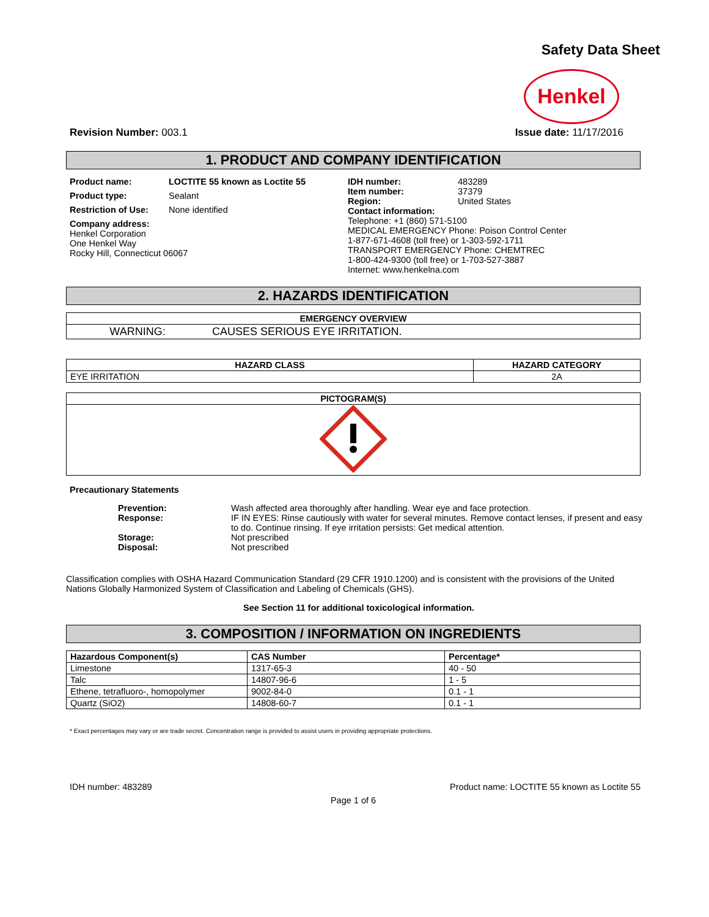Safety Data Sheet
Henkel
Revision Number: 003.1 Issue date: 11/17/2016
1. PRODUCT AND COMPANY IDENTIFICATION
| Product name: | LOCTITE 55 known as Loctite 55 |
| Product type: | Sealant |
| Restriction of Use: | None identified |
| Company address: Henkel Corporation One Henkel Way Rocky Hill, Connecticut 06067 | |
| IDH number: | 483289 |
| Item number: | 37379 |
| Region: | United States |
| Contact information: Telephone: +1 (860) 571-5100 MEDICAL EMERGENCY Phone: Poison Control Center 1-877-671-4608 (toll free) or 1-303-592-1711 TRANSPORT EMERGENCY Phone: CHEMTREC 1-800-424-9300 (toll free) or 1-703-527-3887 Internet: www.henkelna.com | |
2. HAZARDS IDENTIFICATION
| EMERGENCY OVERVIEW | |
| --- | --- |
| WARNING: | CAUSES SERIOUS EYE IRRITATION. |
| HAZARD CLASS | HAZARD CATEGORY |
| --- | --- |
| EYE IRRITATION | 2A |
| PICTOGRAM(S) |
| --- |
Precautionary Statements
| Prevention: | Wash affected area thoroughly after handling. Wear eye and face protection. |
| Response: | IF IN EYES: Rinse cautiously with water for several minutes. Remove contact lenses, if present and easy to do. Continue rinsing. If eye irritation persists: Get medical attention. |
| Storage: | Not prescribed |
| Disposal: | Not prescribed |
Classification complies with OSHA Hazard Communication Standard (29 CFR 1910.1200) and is consistent with the provisions of the United Nations Globally Harmonized System of Classification and Labeling of Chemicals (GHS).
See Section 11 for additional toxicological information.
3. COMPOSITION / INFORMATION ON INGREDIENTS
| Hazardous Component(s) | CAS Number | Percentage* |
| --- | --- | --- |
| Limestone | 1317-65-3 | 40 - 50 |
| Talc | 14807-96-6 | 1 - 5 |
| Ethene, tetrafluoro-, homopolymer | 9002-84-0 | 0.1 - 1 |
| Quartz (SiO2) | 14808-60-7 | 0.1 - 1 |
* Exact percentages may vary or are trade secret. Concentration range is provided to assist users in providing appropriate protections.
IDH number: 483289 Product name: LOCTITE 55 known as Loctite 55
Page 1 of 6